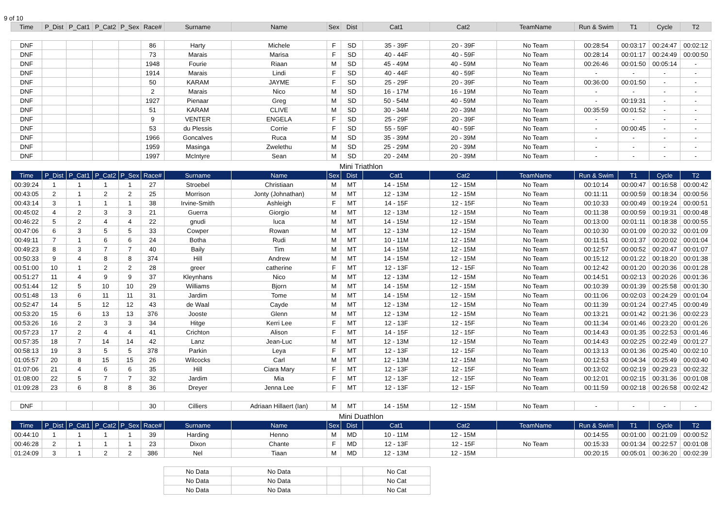9 of 10
| Time | P_Dist | P_Cat1 | P_Cat2 | P_Sex | Race# | Surname | Name | Sex | Dist | Cat1 | Cat2 | TeamName | Run & Swim | T1 | Cycle | T2 |
| --- | --- | --- | --- | --- | --- | --- | --- | --- | --- | --- | --- | --- | --- | --- | --- | --- |
| DNF | | | | | 86 | Harty | Michele | F | SD | 35 - 39F | 20 - 39F | No Team | 00:28:54 | 00:03:17 | 00:24:47 | 00:02:12 |
| DNF | | | | | 73 | Marais | Marisa | F | SD | 40 - 44F | 40 - 59F | No Team | 00:28:14 | 00:01:17 | 00:24:49 | 00:00:50 |
| DNF | | | | | 1948 | Fourie | Riaan | M | SD | 45 - 49M | 40 - 59M | No Team | 00:26:46 | 00:01:50 | 00:05:14 | - |
| DNF | | | | | 1914 | Marais | Lindi | F | SD | 40 - 44F | 40 - 59F | No Team | - | - | - | - |
| DNF | | | | | 50 | KARAM | JAYME | F | SD | 25 - 29F | 20 - 39F | No Team | 00:36:00 | 00:01:50 | - | - |
| DNF | | | | | 2 | Marais | Nico | M | SD | 16 - 17M | 16 - 19M | No Team | - | - | - | - |
| DNF | | | | | 1927 | Pienaar | Greg | M | SD | 50 - 54M | 40 - 59M | No Team | - | 00:19:31 | - | - |
| DNF | | | | | 51 | KARAM | CLIVE | M | SD | 30 - 34M | 20 - 39M | No Team | 00:35:59 | 00:01:52 | - | - |
| DNF | | | | | 9 | VENTER | ENGELA | F | SD | 25 - 29F | 20 - 39F | No Team | - | - | - | - |
| DNF | | | | | 53 | du Plessis | Corrie | F | SD | 55 - 59F | 40 - 59F | No Team | - | 00:00:45 | - | - |
| DNF | | | | | 1966 | Goncalves | Ruca | M | SD | 35 - 39M | 20 - 39M | No Team | - | - | - | - |
| DNF | | | | | 1959 | Masinga | Zwelethu | M | SD | 25 - 29M | 20 - 39M | No Team | - | - | - | - |
| DNF | | | | | 1997 | McIntyre | Sean | M | SD | 20 - 24M | 20 - 39M | No Team | - | - | - | - |
| Mini Triathlon | | | | | | | | | | | | | | | | |
| Time | P_Dist | P_Cat1 | P_Cat2 | P_Sex | Race# | Surname | Name | Sex | Dist | Cat1 | Cat2 | TeamName | Run & Swim | T1 | Cycle | T2 |
| 00:39:24 | 1 | 1 | 1 | 1 | 27 | Stroebel | Christiaan | M | MT | 14 - 15M | 12 - 15M | No Team | 00:10:14 | 00:00:47 | 00:16:58 | 00:00:42 |
| 00:43:05 | 2 | 1 | 2 | 2 | 25 | Morrison | Jonty (Johnathan) | M | MT | 12 - 13M | 12 - 15M | No Team | 00:11:11 | 00:00:59 | 00:18:34 | 00:00:56 |
| 00:43:14 | 3 | 1 | 1 | 1 | 38 | Irvine-Smith | Ashleigh | F | MT | 14 - 15F | 12 - 15F | No Team | 00:10:33 | 00:00:49 | 00:19:24 | 00:00:51 |
| 00:45:02 | 4 | 2 | 3 | 3 | 21 | Guerra | Giorgio | M | MT | 12 - 13M | 12 - 15M | No Team | 00:11:38 | 00:00:59 | 00:19:31 | 00:00:48 |
| 00:46:22 | 5 | 2 | 4 | 4 | 22 | gnudi | luca | M | MT | 14 - 15M | 12 - 15M | No Team | 00:13:00 | 00:01:11 | 00:18:38 | 00:00:55 |
| 00:47:06 | 6 | 3 | 5 | 5 | 33 | Cowper | Rowan | M | MT | 12 - 13M | 12 - 15M | No Team | 00:10:30 | 00:01:09 | 00:20:32 | 00:01:09 |
| 00:49:11 | 7 | 1 | 6 | 6 | 24 | Botha | Rudi | M | MT | 10 - 11M | 12 - 15M | No Team | 00:11:51 | 00:01:37 | 00:20:02 | 00:01:04 |
| 00:49:23 | 8 | 3 | 7 | 7 | 40 | Baily | Tim | M | MT | 14 - 15M | 12 - 15M | No Team | 00:12:57 | 00:00:52 | 00:20:47 | 00:01:07 |
| 00:50:33 | 9 | 4 | 8 | 8 | 374 | Hill | Andrew | M | MT | 14 - 15M | 12 - 15M | No Team | 00:15:12 | 00:01:22 | 00:18:20 | 00:01:38 |
| 00:51:00 | 10 | 1 | 2 | 2 | 28 | greer | catherine | F | MT | 12 - 13F | 12 - 15F | No Team | 00:12:42 | 00:01:20 | 00:20:36 | 00:01:28 |
| 00:51:27 | 11 | 4 | 9 | 9 | 37 | Kleynhans | Nico | M | MT | 12 - 13M | 12 - 15M | No Team | 00:14:51 | 00:02:13 | 00:20:26 | 00:01:36 |
| 00:51:44 | 12 | 5 | 10 | 10 | 29 | Williams | Bjorn | M | MT | 14 - 15M | 12 - 15M | No Team | 00:10:39 | 00:01:39 | 00:25:58 | 00:01:30 |
| 00:51:48 | 13 | 6 | 11 | 11 | 31 | Jardim | Tome | M | MT | 14 - 15M | 12 - 15M | No Team | 00:11:06 | 00:02:03 | 00:24:29 | 00:01:04 |
| 00:52:47 | 14 | 5 | 12 | 12 | 43 | de Waal | Cayde | M | MT | 12 - 13M | 12 - 15M | No Team | 00:11:39 | 00:01:24 | 00:27:45 | 00:00:49 |
| 00:53:20 | 15 | 6 | 13 | 13 | 376 | Jooste | Glenn | M | MT | 12 - 13M | 12 - 15M | No Team | 00:13:21 | 00:01:42 | 00:21:36 | 00:02:23 |
| 00:53:26 | 16 | 2 | 3 | 3 | 34 | Hitge | Kerri Lee | F | MT | 12 - 13F | 12 - 15F | No Team | 00:11:34 | 00:01:46 | 00:23:20 | 00:01:26 |
| 00:57:23 | 17 | 2 | 4 | 4 | 41 | Crichton | Alison | F | MT | 14 - 15F | 12 - 15F | No Team | 00:14:43 | 00:01:35 | 00:22:53 | 00:01:46 |
| 00:57:35 | 18 | 7 | 14 | 14 | 42 | Lanz | Jean-Luc | M | MT | 12 - 13M | 12 - 15M | No Team | 00:14:43 | 00:02:25 | 00:22:49 | 00:01:27 |
| 00:58:13 | 19 | 3 | 5 | 5 | 378 | Parkin | Leya | F | MT | 12 - 13F | 12 - 15F | No Team | 00:13:13 | 00:01:36 | 00:25:40 | 00:02:10 |
| 01:05:57 | 20 | 8 | 15 | 15 | 26 | Wilcocks | Carl | M | MT | 12 - 13M | 12 - 15M | No Team | 00:12:53 | 00:04:34 | 00:25:49 | 00:03:40 |
| 01:07:06 | 21 | 4 | 6 | 6 | 35 | Hill | Ciara Mary | F | MT | 12 - 13F | 12 - 15F | No Team | 00:13:02 | 00:02:19 | 00:29:23 | 00:02:32 |
| 01:08:00 | 22 | 5 | 7 | 7 | 32 | Jardim | Mia | F | MT | 12 - 13F | 12 - 15F | No Team | 00:12:01 | 00:02:15 | 00:31:36 | 00:01:08 |
| 01:09:28 | 23 | 6 | 8 | 8 | 36 | Dreyer | Jenna Lee | F | MT | 12 - 13F | 12 - 15F | No Team | 00:11:59 | 00:02:18 | 00:26:58 | 00:02:42 |
| DNF | | | | | 30 | Cilliers | Adriaan Hillaert (Ian) | M | MT | 14 - 15M | 12 - 15M | No Team | - | - | - | - |
| Mini Duathlon | | | | | | | | | | | | | | | | |
| Time | P_Dist | P_Cat1 | P_Cat2 | P_Sex | Race# | Surname | Name | Sex | Dist | Cat1 | Cat2 | TeamName | Run & Swim | T1 | Cycle | T2 |
| 00:44:10 | 1 | 1 | 1 | 1 | 39 | Harding | Henno | M | MD | 10 - 11M | 12 - 15M | | 00:14:55 | 00:01:00 | 00:21:09 | 00:00:52 |
| 00:46:28 | 2 | 1 | 1 | 1 | 23 | Dixon | Chante | F | MD | 12 - 13F | 12 - 15F | No Team | 00:15:33 | 00:01:34 | 00:22:57 | 00:01:08 |
| 01:24:09 | 3 | 1 | 2 | 2 | 386 | Nel | Tiaan | M | MD | 12 - 13M | 12 - 15M | | 00:20:15 | 00:05:01 | 00:36:20 | 00:02:39 |
| No Data | No Data | | | No Cat |
| No Data | No Data | | | No Cat |
| No Data | No Data | | | No Cat |